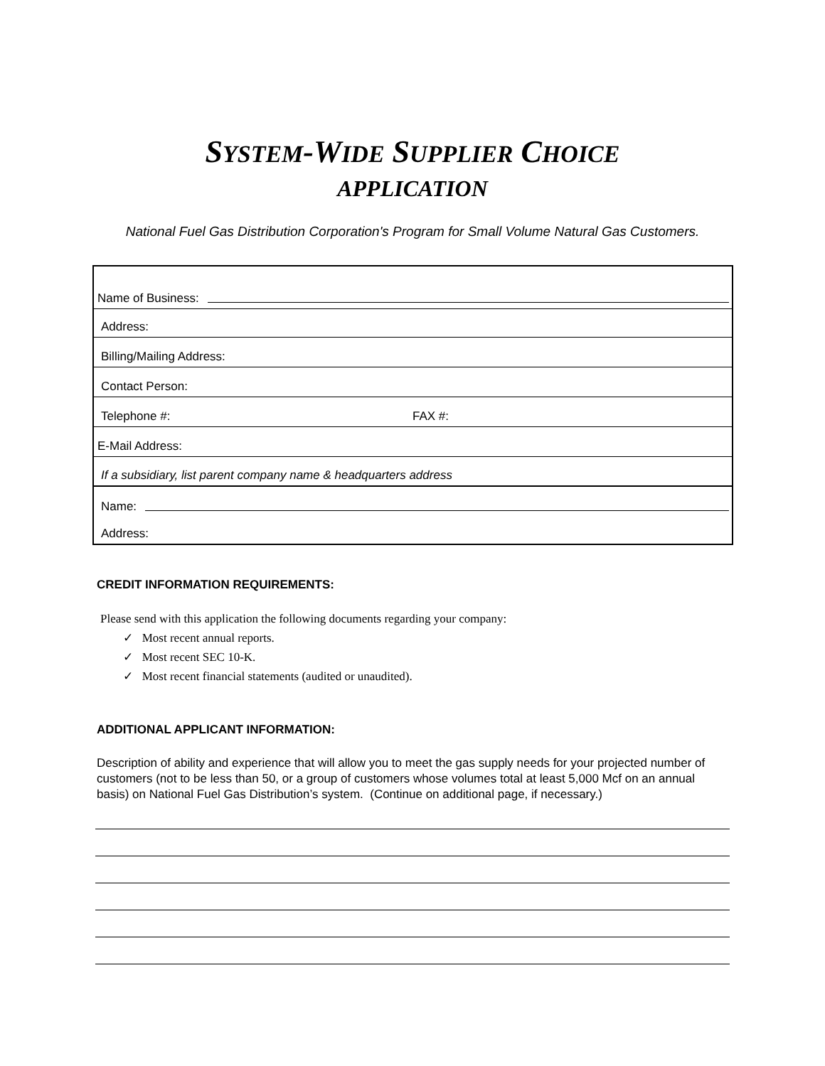SYSTEM-WIDE SUPPLIER CHOICE
APPLICATION
National Fuel Gas Distribution Corporation's Program for Small Volume Natural Gas Customers.
Name of Business:
Address:
Billing/Mailing Address:
Contact Person:
Telephone #: FAX #:
E-Mail Address:
If a subsidiary, list parent company name & headquarters address
Name:
Address:
CREDIT INFORMATION REQUIREMENTS:
Please send with this application the following documents regarding your company:
✓ Most recent annual reports.
✓ Most recent SEC 10-K.
✓ Most recent financial statements (audited or unaudited).
ADDITIONAL APPLICANT INFORMATION:
Description of ability and experience that will allow you to meet the gas supply needs for your projected number of customers (not to be less than 50, or a group of customers whose volumes total at least 5,000 Mcf on an annual basis) on National Fuel Gas Distribution’s system. (Continue on additional page, if necessary.)